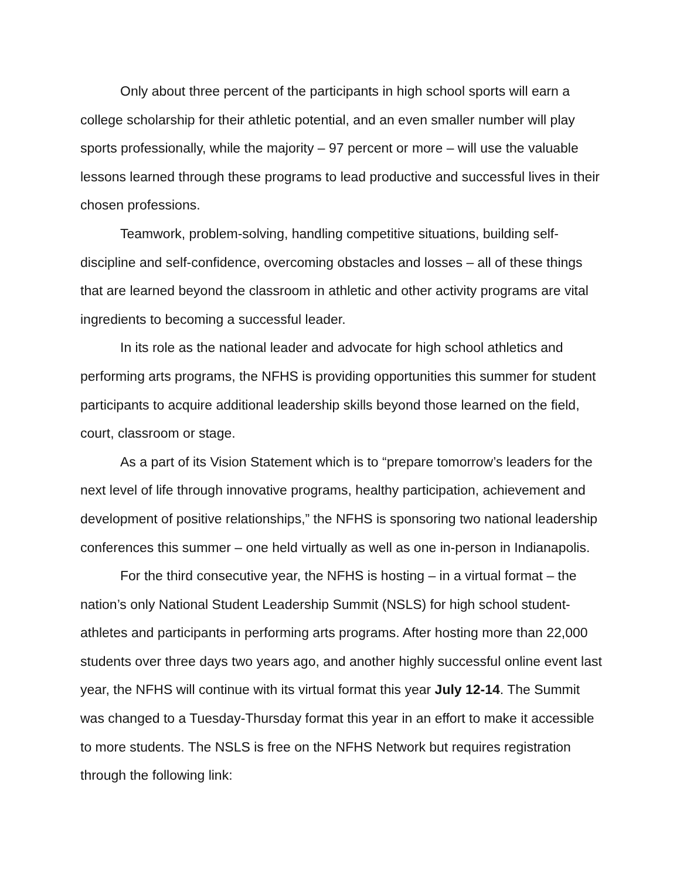Only about three percent of the participants in high school sports will earn a college scholarship for their athletic potential, and an even smaller number will play sports professionally, while the majority – 97 percent or more – will use the valuable lessons learned through these programs to lead productive and successful lives in their chosen professions.
Teamwork, problem-solving, handling competitive situations, building self-discipline and self-confidence, overcoming obstacles and losses – all of these things that are learned beyond the classroom in athletic and other activity programs are vital ingredients to becoming a successful leader.
In its role as the national leader and advocate for high school athletics and performing arts programs, the NFHS is providing opportunities this summer for student participants to acquire additional leadership skills beyond those learned on the field, court, classroom or stage.
As a part of its Vision Statement which is to “prepare tomorrow’s leaders for the next level of life through innovative programs, healthy participation, achievement and development of positive relationships,” the NFHS is sponsoring two national leadership conferences this summer – one held virtually as well as one in-person in Indianapolis.
For the third consecutive year, the NFHS is hosting – in a virtual format – the nation’s only National Student Leadership Summit (NSLS) for high school student-athletes and participants in performing arts programs. After hosting more than 22,000 students over three days two years ago, and another highly successful online event last year, the NFHS will continue with its virtual format this year July 12-14. The Summit was changed to a Tuesday-Thursday format this year in an effort to make it accessible to more students. The NSLS is free on the NFHS Network but requires registration through the following link: